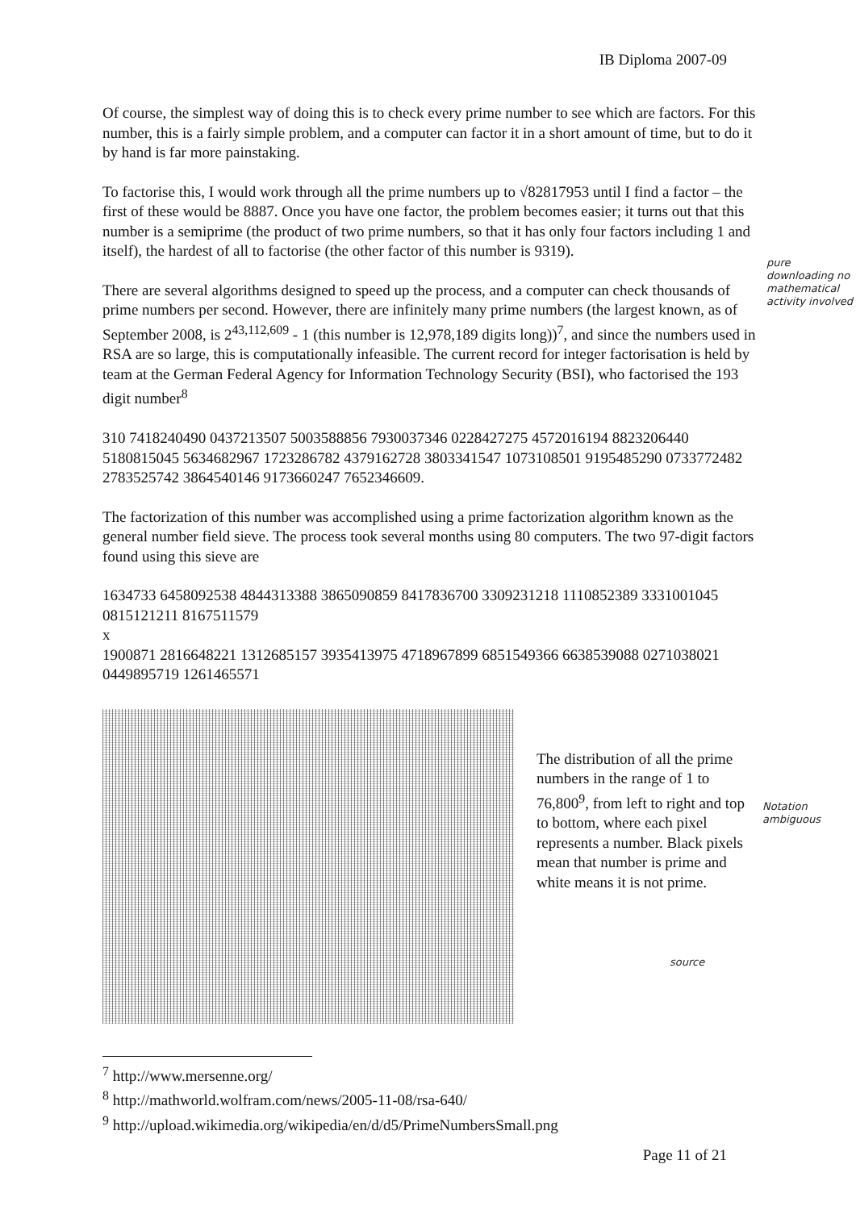IB Diploma 2007-09
Of course, the simplest way of doing this is to check every prime number to see which are factors. For this number, this is a fairly simple problem, and a computer can factor it in a short amount of time, but to do it by hand is far more painstaking.
To factorise this, I would work through all the prime numbers up to √82817953 until I find a factor – the first of these would be 8887. Once you have one factor, the problem becomes easier; it turns out that this number is a semiprime (the product of two prime numbers, so that it has only four factors including 1 and itself), the hardest of all to factorise (the other factor of this number is 9319).
There are several algorithms designed to speed up the process, and a computer can check thousands of prime numbers per second. However, there are infinitely many prime numbers (the largest known, as of September 2008, is 2<sup>43,112,609</sup> - 1 (this number is 12,978,189 digits long))<sup>7</sup>, and since the numbers used in RSA are so large, this is computationally infeasible. The current record for integer factorisation is held by team at the German Federal Agency for Information Technology Security (BSI), who factorised the 193 digit number<sup>8</sup>
310 7418240490 0437213507 5003588856 7930037346 0228427275 4572016194 8823206440 5180815045 5634682967 1723286782 4379162728 3803341547 1073108501 9195485290 0733772482 2783525742 3864540146 9173660247 7652346609.
The factorization of this number was accomplished using a prime factorization algorithm known as the general number field sieve. The process took several months using 80 computers. The two 97-digit factors found using this sieve are
1634733 6458092538 4844313388 3865090859 8417836700 3309231218 1110852389 3331001045 0815121211 8167511579
x
1900871 2816648221 1312685157 3935413975 4718967899 6851549366 6638539088 0271038021 0449895719 1261465571
The distribution of all the prime numbers in the range of 1 to 76,800<sup>9</sup>, from left to right and top to bottom, where each pixel represents a number. Black pixels mean that number is prime and white means it is not prime.
<sup>7</sup> http://www.mersenne.org/
<sup>8</sup> http://mathworld.wolfram.com/news/2005-11-08/rsa-640/
<sup>9</sup> http://upload.wikimedia.org/wikipedia/en/d/d5/PrimeNumbersSmall.png
pure downloading no mathematical activity involved
Notation ambiguous
source
Page 11 of 21